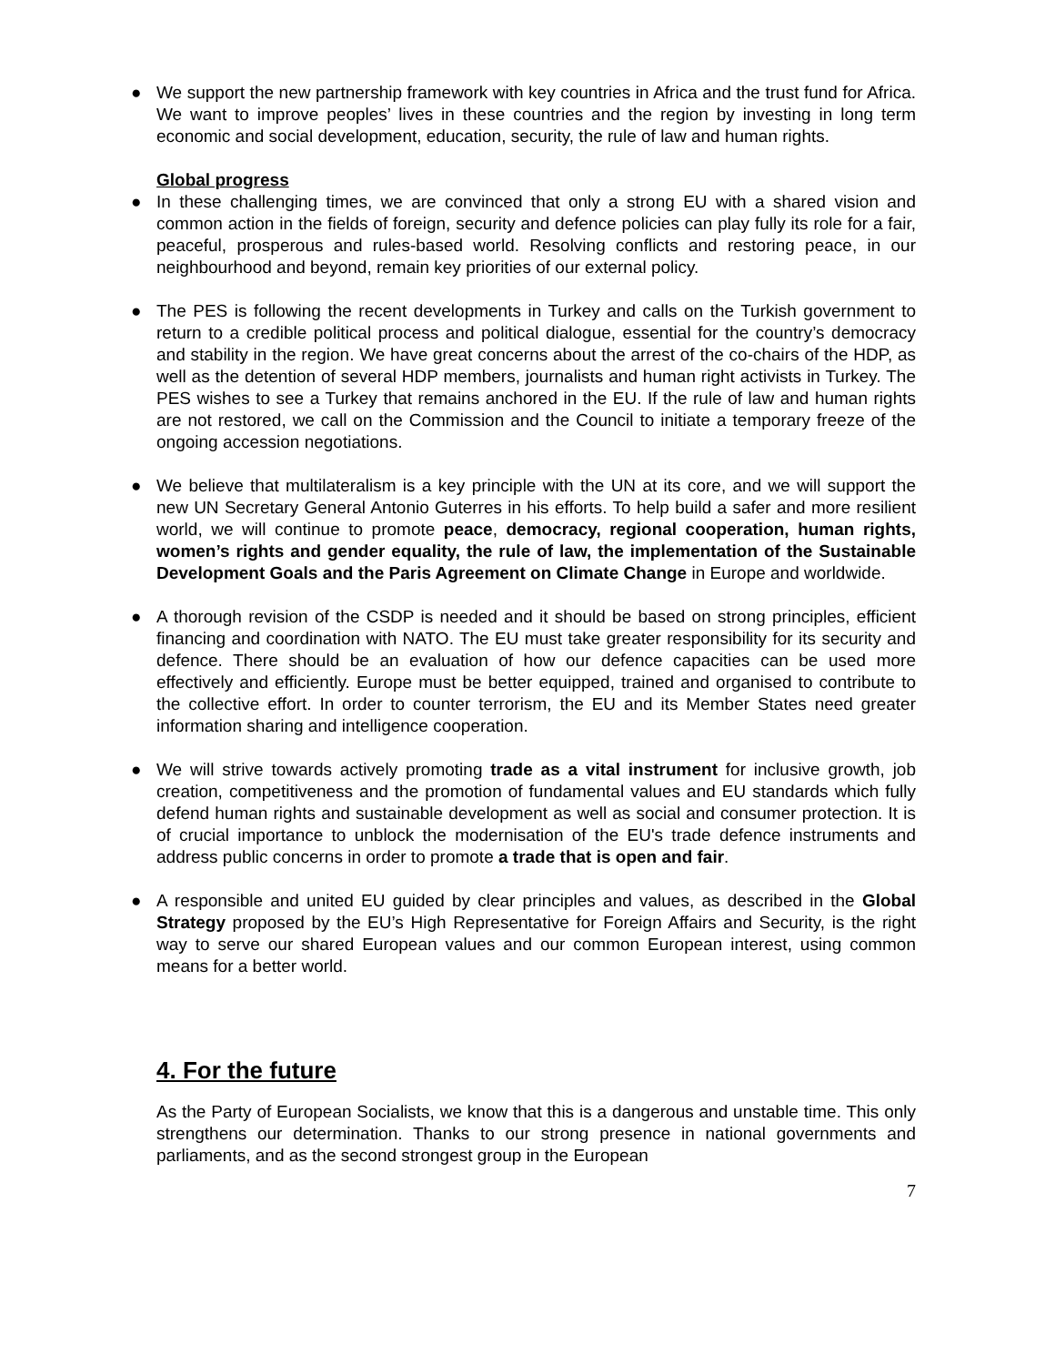● We support the new partnership framework with key countries in Africa and the trust fund for Africa. We want to improve peoples’ lives in these countries and the region by investing in long term economic and social development, education, security, the rule of law and human rights.
Global progress
● In these challenging times, we are convinced that only a strong EU with a shared vision and common action in the fields of foreign, security and defence policies can play fully its role for a fair, peaceful, prosperous and rules-based world. Resolving conflicts and restoring peace, in our neighbourhood and beyond, remain key priorities of our external policy.
● The PES is following the recent developments in Turkey and calls on the Turkish government to return to a credible political process and political dialogue, essential for the country’s democracy and stability in the region. We have great concerns about the arrest of the co-chairs of the HDP, as well as the detention of several HDP members, journalists and human right activists in Turkey. The PES wishes to see a Turkey that remains anchored in the EU. If the rule of law and human rights are not restored, we call on the Commission and the Council to initiate a temporary freeze of the ongoing accession negotiations.
● We believe that multilateralism is a key principle with the UN at its core, and we will support the new UN Secretary General Antonio Guterres in his efforts. To help build a safer and more resilient world, we will continue to promote peace, democracy, regional cooperation, human rights, women’s rights and gender equality, the rule of law, the implementation of the Sustainable Development Goals and the Paris Agreement on Climate Change in Europe and worldwide.
● A thorough revision of the CSDP is needed and it should be based on strong principles, efficient financing and coordination with NATO. The EU must take greater responsibility for its security and defence. There should be an evaluation of how our defence capacities can be used more effectively and efficiently. Europe must be better equipped, trained and organised to contribute to the collective effort. In order to counter terrorism, the EU and its Member States need greater information sharing and intelligence cooperation.
● We will strive towards actively promoting trade as a vital instrument for inclusive growth, job creation, competitiveness and the promotion of fundamental values and EU standards which fully defend human rights and sustainable development as well as social and consumer protection. It is of crucial importance to unblock the modernisation of the EU's trade defence instruments and address public concerns in order to promote a trade that is open and fair.
● A responsible and united EU guided by clear principles and values, as described in the Global Strategy proposed by the EU’s High Representative for Foreign Affairs and Security, is the right way to serve our shared European values and our common European interest, using common means for a better world.
4. For the future
As the Party of European Socialists, we know that this is a dangerous and unstable time. This only strengthens our determination. Thanks to our strong presence in national governments and parliaments, and as the second strongest group in the European
7